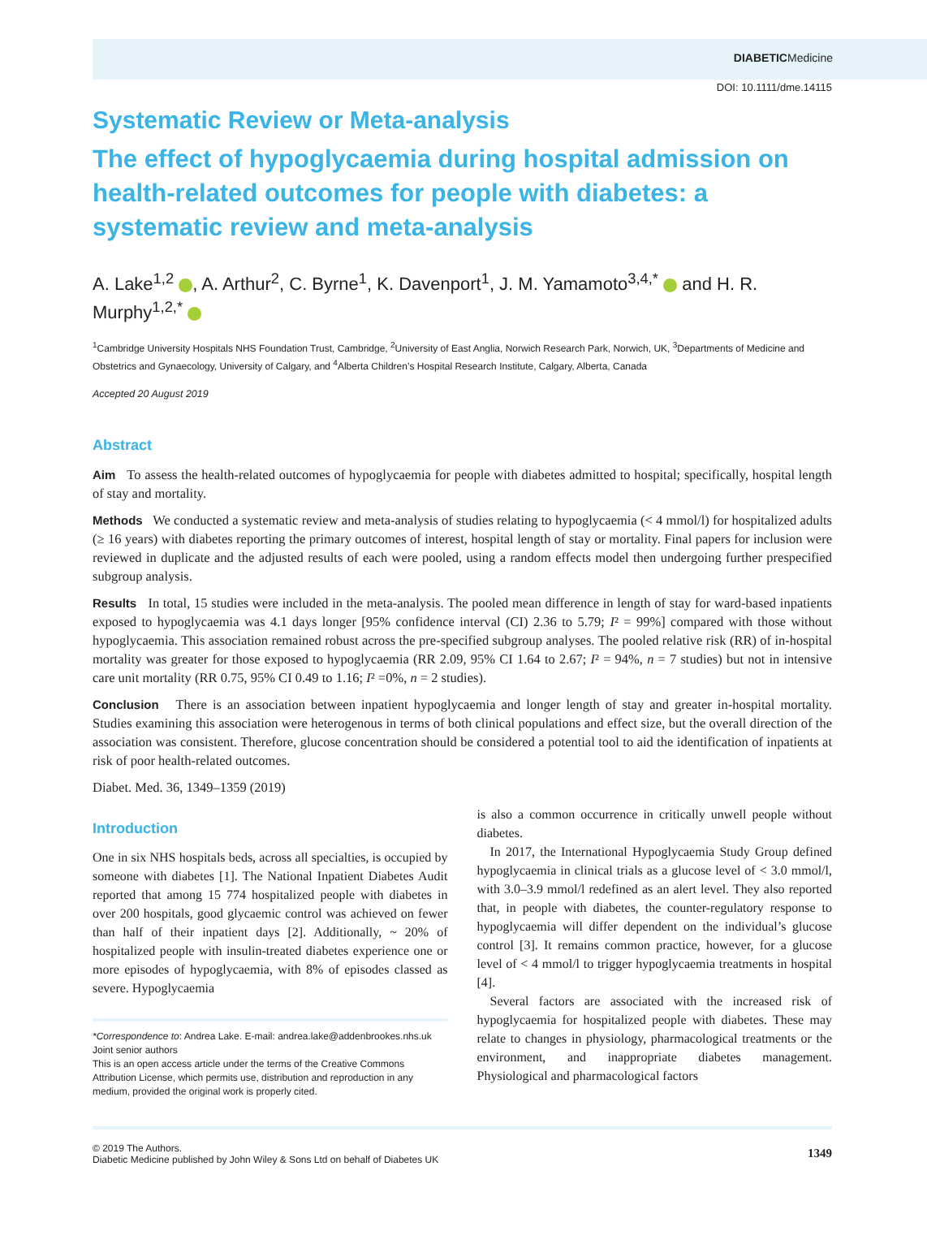DIABETICMedicine
DOI: 10.1111/dme.14115
Systematic Review or Meta-analysis
The effect of hypoglycaemia during hospital admission on health-related outcomes for people with diabetes: a systematic review and meta-analysis
A. Lake<sup>1,2</sup> , A. Arthur<sup>2</sup>, C. Byrne<sup>1</sup>, K. Davenport<sup>1</sup>, J. M. Yamamoto<sup>3,4,*</sup> and H. R. Murphy<sup>1,2,*</sup>
<sup>1</sup> Cambridge University Hospitals NHS Foundation Trust, Cambridge, <sup>2</sup>University of East Anglia, Norwich Research Park, Norwich, UK, <sup>3</sup>Departments of Medicine and Obstetrics and Gynaecology, University of Calgary, and <sup>4</sup>Alberta Children’s Hospital Research Institute, Calgary, Alberta, Canada
Accepted 20 August 2019
Abstract
Aim To assess the health-related outcomes of hypoglycaemia for people with diabetes admitted to hospital; specifically, hospital length of stay and mortality.
Methods We conducted a systematic review and meta-analysis of studies relating to hypoglycaemia (< 4 mmol/l) for hospitalized adults (≥ 16 years) with diabetes reporting the primary outcomes of interest, hospital length of stay or mortality. Final papers for inclusion were reviewed in duplicate and the adjusted results of each were pooled, using a random effects model then undergoing further prespecified subgroup analysis.
Results In total, 15 studies were included in the meta-analysis. The pooled mean difference in length of stay for ward-based inpatients exposed to hypoglycaemia was 4.1 days longer [95% confidence interval (CI) 2.36 to 5.79; I² = 99%] compared with those without hypoglycaemia. This association remained robust across the pre-specified subgroup analyses. The pooled relative risk (RR) of in-hospital mortality was greater for those exposed to hypoglycaemia (RR 2.09, 95% CI 1.64 to 2.67; I² = 94%, n = 7 studies) but not in intensive care unit mortality (RR 0.75, 95% CI 0.49 to 1.16; I² =0%, n = 2 studies).
Conclusion There is an association between inpatient hypoglycaemia and longer length of stay and greater in-hospital mortality. Studies examining this association were heterogenous in terms of both clinical populations and effect size, but the overall direction of the association was consistent. Therefore, glucose concentration should be considered a potential tool to aid the identification of inpatients at risk of poor health-related outcomes.
Diabet. Med. 36, 1349–1359 (2019)
Introduction
One in six NHS hospitals beds, across all specialties, is occupied by someone with diabetes [1]. The National Inpatient Diabetes Audit reported that among 15 774 hospitalized people with diabetes in over 200 hospitals, good glycaemic control was achieved on fewer than half of their inpatient days [2]. Additionally, ~ 20% of hospitalized people with insulin-treated diabetes experience one or more episodes of hypoglycaemia, with 8% of episodes classed as severe. Hypoglycaemia
*Correspondence to: Andrea Lake. E-mail: andrea.lake@addenbrookes.nhs.uk
Joint senior authors
This is an open access article under the terms of the Creative Commons Attribution License, which permits use, distribution and reproduction in any medium, provided the original work is properly cited.
is also a common occurrence in critically unwell people without diabetes.
In 2017, the International Hypoglycaemia Study Group defined hypoglycaemia in clinical trials as a glucose level of < 3.0 mmol/l, with 3.0–3.9 mmol/l redefined as an alert level. They also reported that, in people with diabetes, the counter-regulatory response to hypoglycaemia will differ dependent on the individual’s glucose control [3]. It remains common practice, however, for a glucose level of < 4 mmol/l to trigger hypoglycaemia treatments in hospital [4].
Several factors are associated with the increased risk of hypoglycaemia for hospitalized people with diabetes. These may relate to changes in physiology, pharmacological treatments or the environment, and inappropriate diabetes management. Physiological and pharmacological factors
© 2019 The Authors.
Diabetic Medicine published by John Wiley & Sons Ltd on behalf of Diabetes UK
1349